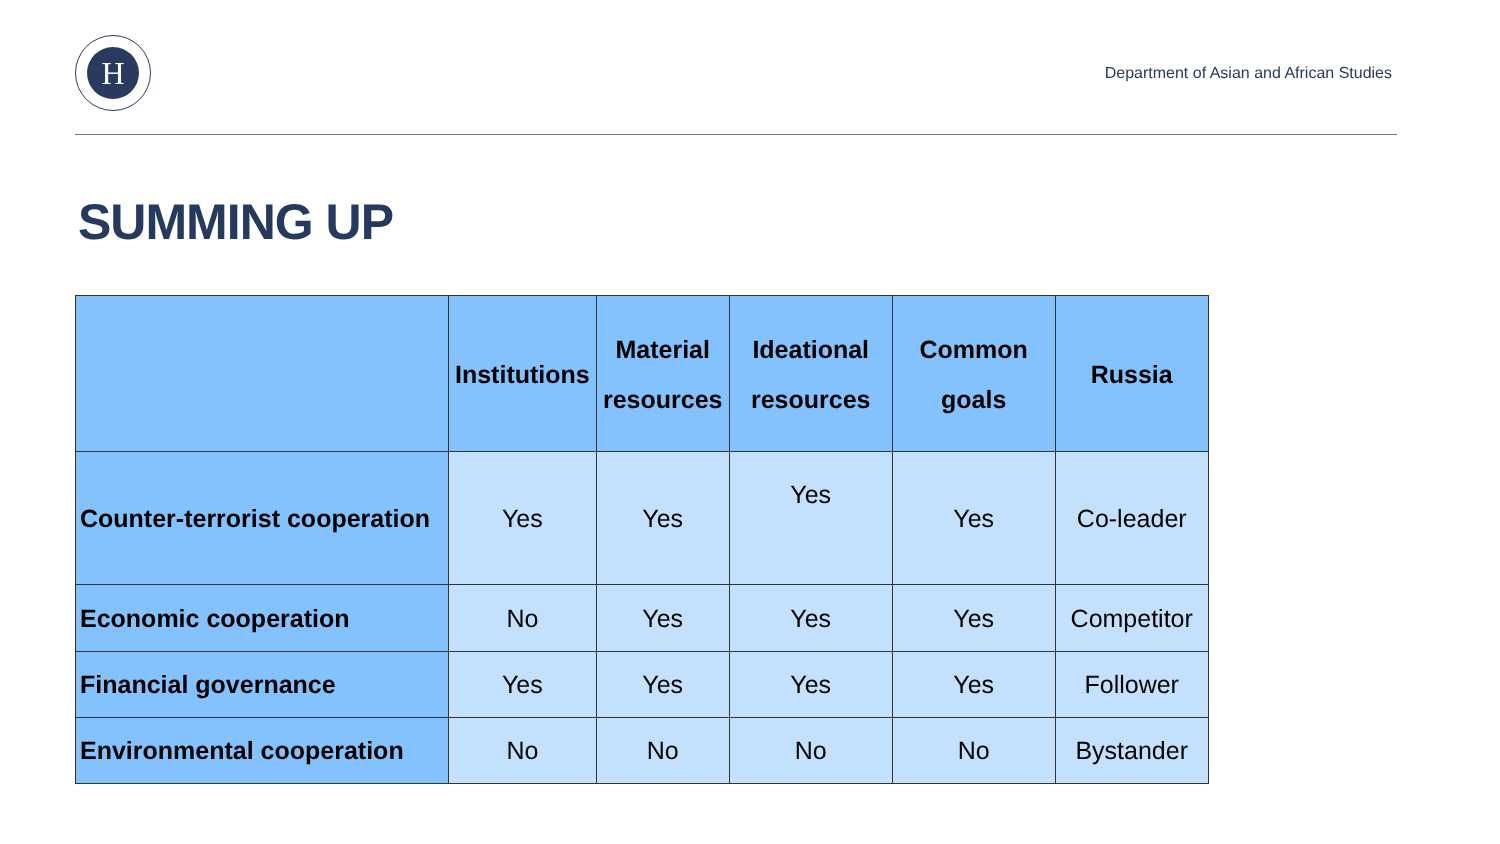H
Department of Asian and African Studies
SUMMING UP
| | Institutions | Material resources | Ideational resources | Common goals | Russia |
| --- | --- | --- | --- | --- | --- |
| Counter-terrorist cooperation | Yes | Yes | Yes | Yes | Co-leader |
| Economic cooperation | No | Yes | Yes | Yes | Competitor |
| Financial governance | Yes | Yes | Yes | Yes | Follower |
| Environmental cooperation | No | No | No | No | Bystander |